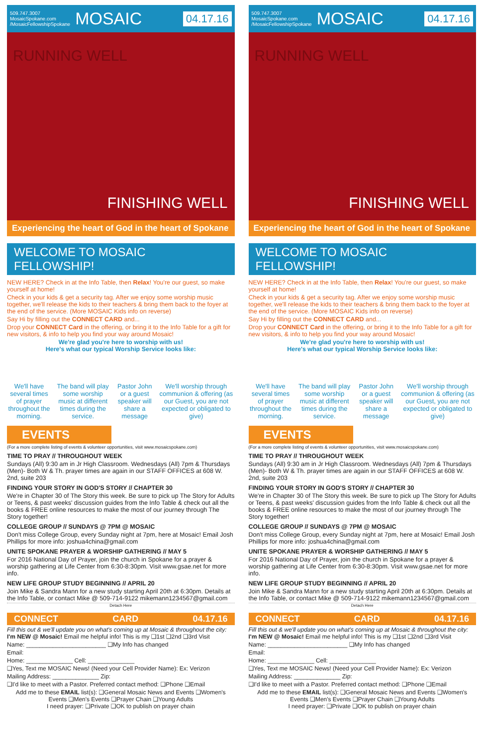509.747.3007
MosaicSpokane.com
/MosaicFellowshipSpokane
MOSAIC
04.17.16
RUNNING WELL
FINISHING WELL
Experiencing the heart of God in the heart of Spokane
WELCOME TO MOSAIC FELLOWSHIP!
NEW HERE? Check in at the Info Table, then Relax! You're our guest, so make yourself at home!
Check in your kids & get a security tag. After we enjoy some worship music together, we'll release the kids to their teachers & bring them back to the foyer at the end of the service. (More MOSAIC Kids info on reverse)
Say Hi by filling out the CONNECT CARD and...
Drop your CONNECT Card in the offering, or bring it to the Info Table for a gift for new visitors, & info to help you find your way around Mosaic!
We're glad you're here to worship with us!
Here's what our typical Worship Service looks like:
We'll have several times of prayer throughout the morning.
The band will play some worship music at different times during the service.
Pastor John or a guest speaker will share a message
We'll worship through communion & offering (as our Guest, you are not expected or obligated to give)
EVENTS
(For a more complete listing of events & volunteer opportunities, visit www.mosaicspokane.com)
TIME TO PRAY // THROUGHOUT WEEK
Sundays (All) 9:30 am in Jr High Classroom. Wednesdays (All) 7pm & Thursdays (Men)- Both W & Th. prayer times are again in our STAFF OFFICES at 608 W. 2nd, suite 203
FINDING YOUR STORY IN GOD'S STORY // CHAPTER 30
We're in Chapter 30 of The Story this week. Be sure to pick up The Story for Adults or Teens, & past weeks' discussion guides from the Info Table & check out all the books & FREE online resources to make the most of our journey through The Story together!
COLLEGE GROUP // SUNDAYS @ 7PM @ MOSAIC
Don't miss College Group, every Sunday night at 7pm, here at Mosaic! Email Josh Phillips for more info: joshua4china@gmail.com
UNITE SPOKANE PRAYER & WORSHIP GATHERING // MAY 5
For 2016 National Day of Prayer, join the church in Spokane for a prayer & worship gathering at Life Center from 6:30-8:30pm. Visit www.gsae.net for more info.
NEW LIFE GROUP STUDY BEGINNING // APRIL 20
Join Mike & Sandra Mann for a new study starting April 20th at 6:30pm. Details at the Info Table, or contact Mike @ 509-714-9122 mikemann1234567@gmail.com
Detach Here
CONNECT CARD 04.17.16
Fill this out & we'll update you on what's coming up at Mosaic & throughout the city:
I'm NEW @ Mosaic! Email me helpful info! This is my ❑1st ❑2nd ❑3rd Visit
Name: ________________________ ❑My Info has changed
Email:
Home: ______________ Cell: ______________
❑Yes, Text me MOSAIC News! (Need your Cell Provider Name): Ex: Verizon
Mailing Address: ______________ Zip:
❑I'd like to meet with a Pastor. Preferred contact method: ❑Phone ❑Email
Add me to these EMAIL list(s): ❑General Mosaic News and Events ❑Women's Events ❑Men's Events ❑Prayer Chain ❑Young Adults
I need prayer: ❑Private ❑OK to publish on prayer chain
509.747.3007
MosaicSpokane.com
/MosaicFellowshipSpokane
MOSAIC
04.17.16
RUNNING WELL
FINISHING WELL
Experiencing the heart of God in the heart of Spokane
WELCOME TO MOSAIC FELLOWSHIP!
NEW HERE? Check in at the Info Table, then Relax! You're our guest, so make yourself at home!
Check in your kids & get a security tag. After we enjoy some worship music together, we'll release the kids to their teachers & bring them back to the foyer at the end of the service. (More MOSAIC Kids info on reverse)
Say Hi by filling out the CONNECT CARD and...
Drop your CONNECT Card in the offering, or bring it to the Info Table for a gift for new visitors, & info to help you find your way around Mosaic!
We're glad you're here to worship with us!
Here's what our typical Worship Service looks like:
We'll have several times of prayer throughout the morning.
The band will play some worship music at different times during the service.
Pastor John or a guest speaker will share a message
We'll worship through communion & offering (as our Guest, you are not expected or obligated to give)
EVENTS
(For a more complete listing of events & volunteer opportunities, visit www.mosaicspokane.com)
TIME TO PRAY // THROUGHOUT WEEK
Sundays (All) 9:30 am in Jr High Classroom. Wednesdays (All) 7pm & Thursdays (Men)- Both W & Th. prayer times are again in our STAFF OFFICES at 608 W. 2nd, suite 203
FINDING YOUR STORY IN GOD'S STORY // CHAPTER 30
We're in Chapter 30 of The Story this week. Be sure to pick up The Story for Adults or Teens, & past weeks' discussion guides from the Info Table & check out all the books & FREE online resources to make the most of our journey through The Story together!
COLLEGE GROUP // SUNDAYS @ 7PM @ MOSAIC
Don't miss College Group, every Sunday night at 7pm, here at Mosaic! Email Josh Phillips for more info: joshua4china@gmail.com
UNITE SPOKANE PRAYER & WORSHIP GATHERING // MAY 5
For 2016 National Day of Prayer, join the church in Spokane for a prayer & worship gathering at Life Center from 6:30-8:30pm. Visit www.gsae.net for more info.
NEW LIFE GROUP STUDY BEGINNING // APRIL 20
Join Mike & Sandra Mann for a new study starting April 20th at 6:30pm. Details at the Info Table, or contact Mike @ 509-714-9122 mikemann1234567@gmail.com
Detach Here
CONNECT CARD 04.17.16
Fill this out & we'll update you on what's coming up at Mosaic & throughout the city:
I'm NEW @ Mosaic! Email me helpful info! This is my ❑1st ❑2nd ❑3rd Visit
Name: ________________________ ❑My Info has changed
Email:
Home: ______________ Cell: ______________
❑Yes, Text me MOSAIC News! (Need your Cell Provider Name): Ex: Verizon
Mailing Address: ______________ Zip:
❑I'd like to meet with a Pastor. Preferred contact method: ❑Phone ❑Email
Add me to these EMAIL list(s): ❑General Mosaic News and Events ❑Women's Events ❑Men's Events ❑Prayer Chain ❑Young Adults
I need prayer: ❑Private ❑OK to publish on prayer chain